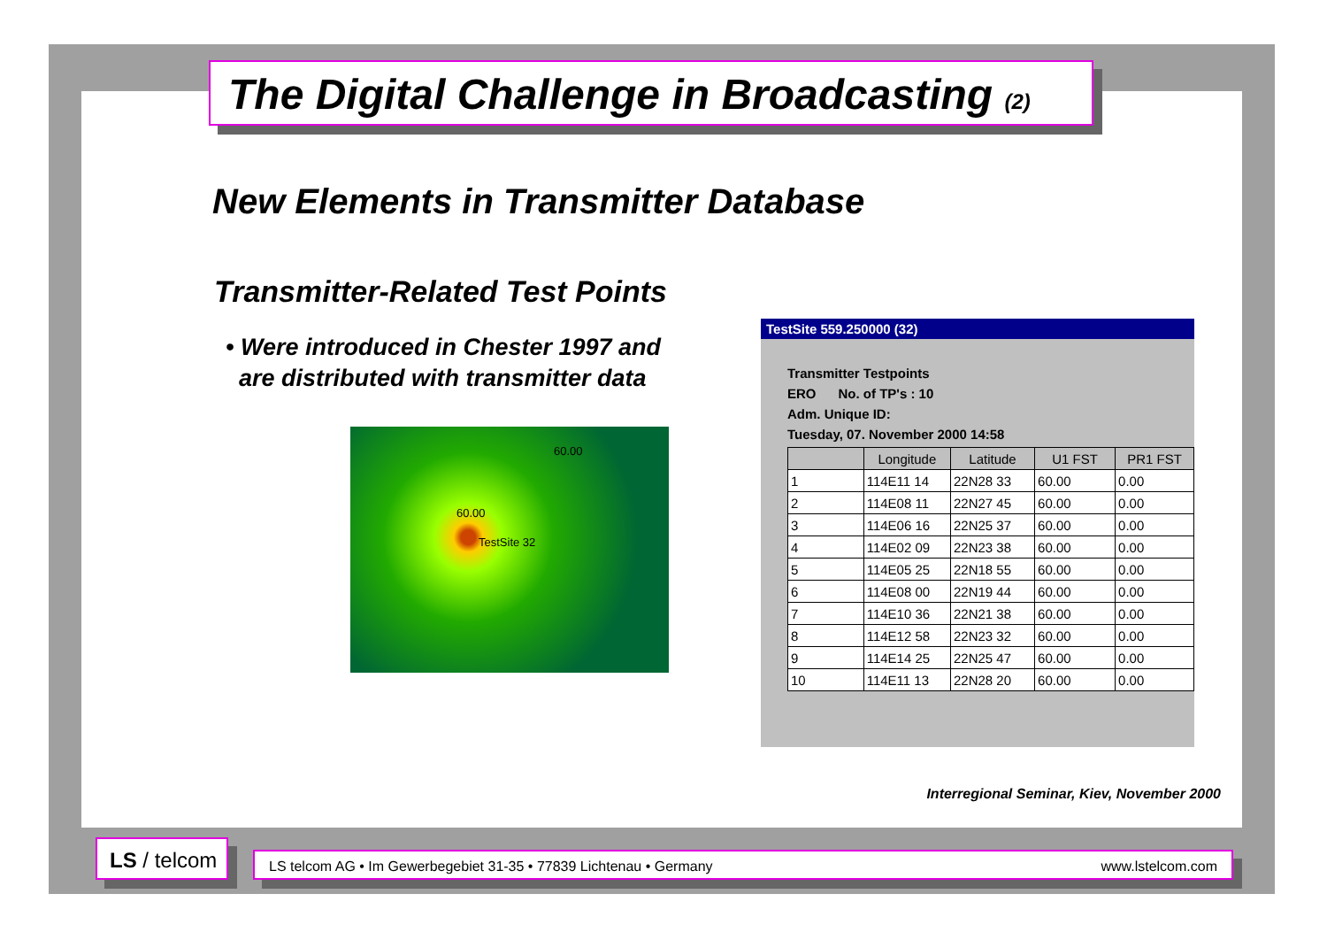The Digital Challenge in Broadcasting (2)
New Elements in Transmitter Database
Transmitter-Related Test Points
• Were introduced in Chester 1997 and
are distributed with transmitter data
TestSite 32
60.00
60.00
TestSite 559.250000 (32)
Transmitter Testpoints
ERO No. of TP's : 10
Adm. Unique ID:
Tuesday, 07. November 2000 14:58
| | Longitude | Latitude | U1 FST | PR1 FST |
| --- | --- | --- | --- | --- |
| 1 | 114E11 14 | 22N28 33 | 60.00 | 0.00 |
| 2 | 114E08 11 | 22N27 45 | 60.00 | 0.00 |
| 3 | 114E06 16 | 22N25 37 | 60.00 | 0.00 |
| 4 | 114E02 09 | 22N23 38 | 60.00 | 0.00 |
| 5 | 114E05 25 | 22N18 55 | 60.00 | 0.00 |
| 6 | 114E08 00 | 22N19 44 | 60.00 | 0.00 |
| 7 | 114E10 36 | 22N21 38 | 60.00 | 0.00 |
| 8 | 114E12 58 | 22N23 32 | 60.00 | 0.00 |
| 9 | 114E14 25 | 22N25 47 | 60.00 | 0.00 |
| 10 | 114E11 13 | 22N28 20 | 60.00 | 0.00 |
Interregional Seminar, Kiev, November 2000
LS / telcom
LS telcom AG • Im Gewerbegebiet 31-35 • 77839 Lichtenau • Germany www.lstelcom.com